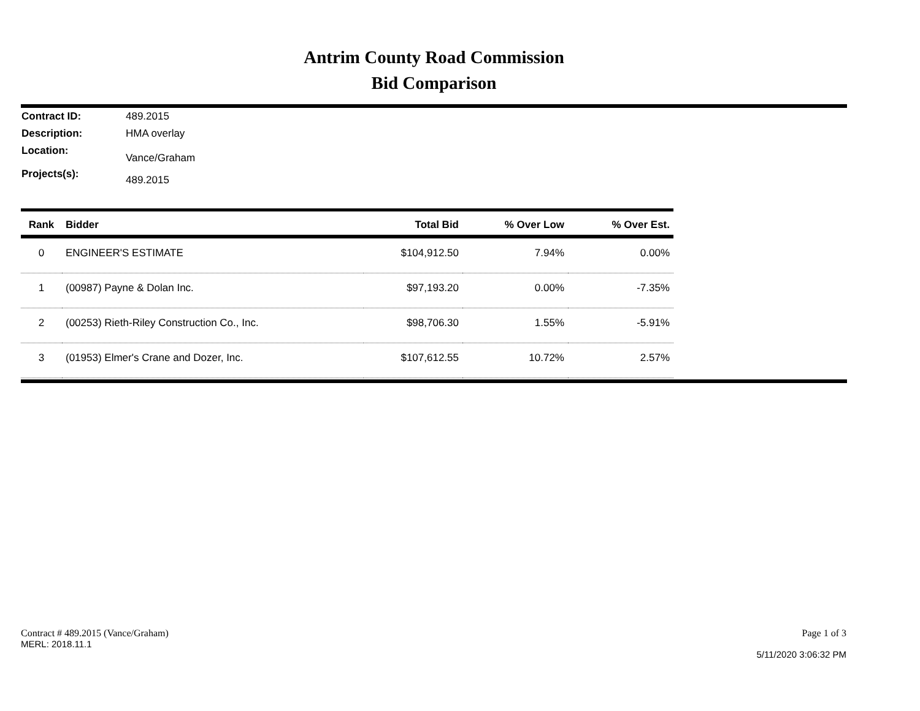Antrim County Road Commission
Bid Comparison
Contract ID: 489.2015
Description: HMA overlay
Location: Vance/Graham
Projects(s): 489.2015
| Rank | Bidder | Total Bid | % Over Low | % Over Est. |
| --- | --- | --- | --- | --- |
| 0 | ENGINEER'S ESTIMATE | $104,912.50 | 7.94% | 0.00% |
| 1 | (00987) Payne & Dolan Inc. | $97,193.20 | 0.00% | -7.35% |
| 2 | (00253) Rieth-Riley Construction Co., Inc. | $98,706.30 | 1.55% | -5.91% |
| 3 | (01953) Elmer's Crane and Dozer, Inc. | $107,612.55 | 10.72% | 2.57% |
Contract # 489.2015 (Vance/Graham)
MERL: 2018.11.1
Page 1 of 3
5/11/2020 3:06:32 PM